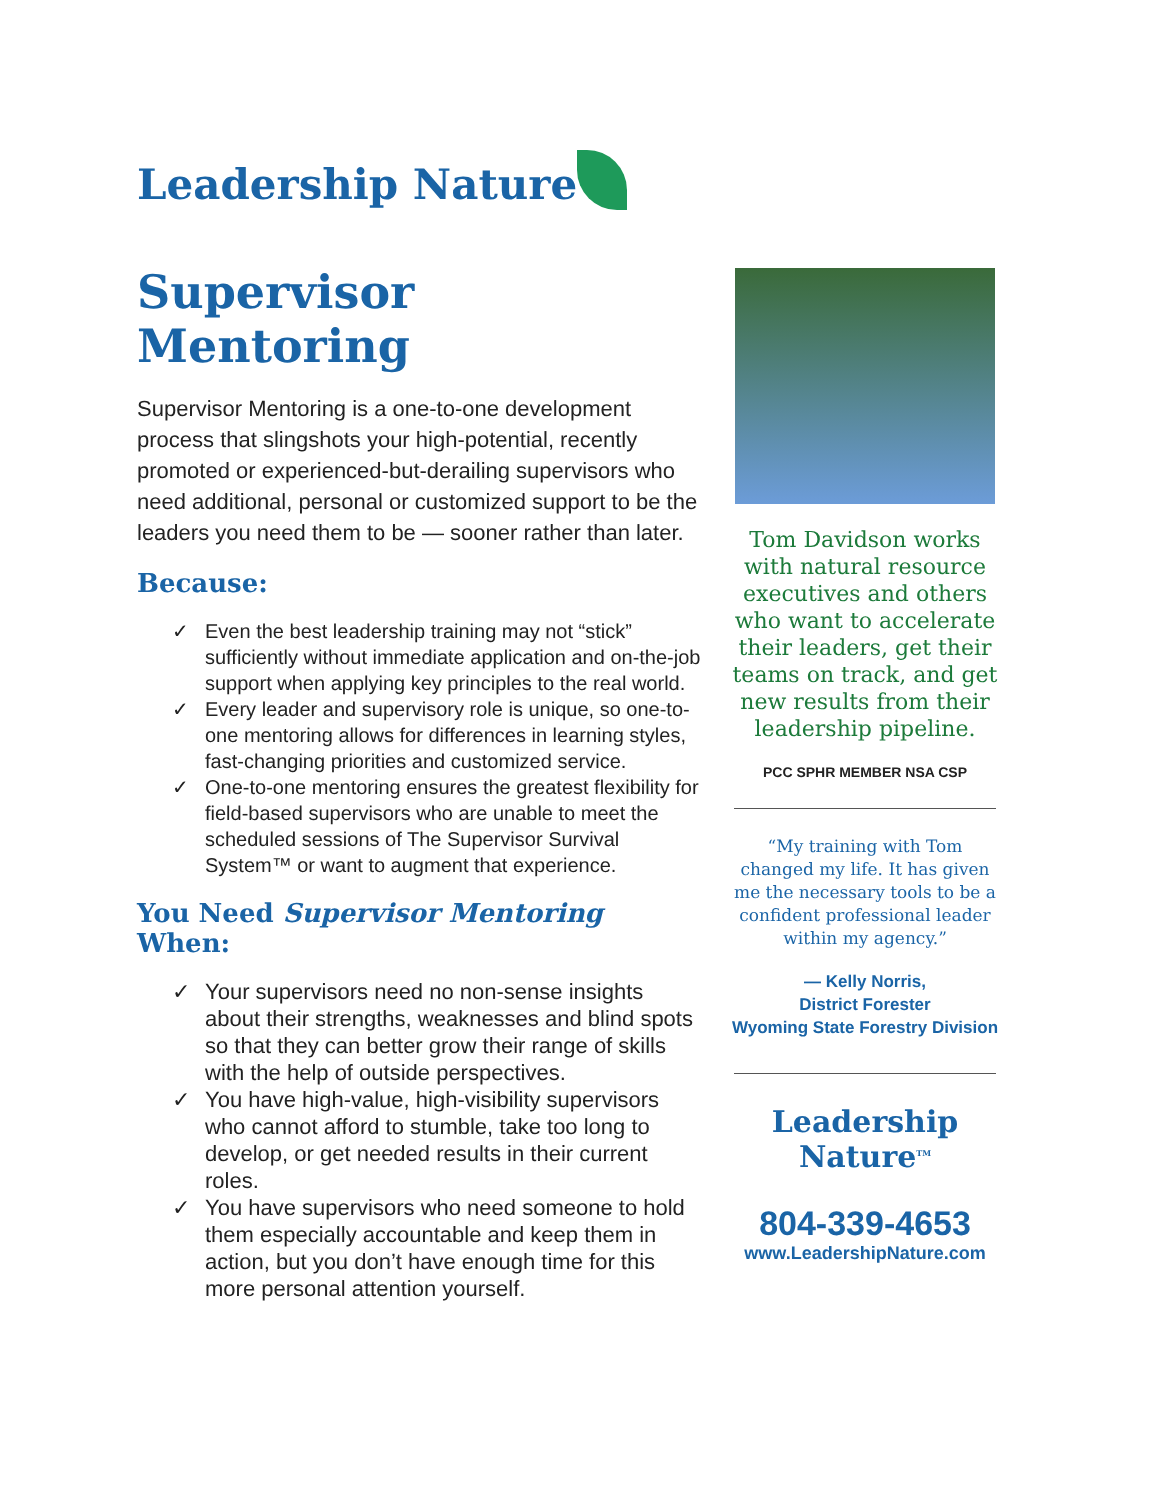Leadership Nature
Supervisor Mentoring
Supervisor Mentoring is a one-to-one development process that slingshots your high-potential, recently promoted or experienced-but-derailing supervisors who need additional, personal or customized support to be the leaders you need them to be — sooner rather than later.
Because:
✓ Even the best leadership training may not “stick” sufficiently without immediate application and on-the-job support when applying key principles to the real world.
✓ Every leader and supervisory role is unique, so one-to-one mentoring allows for differences in learning styles, fast-changing priorities and customized service.
✓ One-to-one mentoring ensures the greatest flexibility for field-based supervisors who are unable to meet the scheduled sessions of The Supervisor Survival System™ or want to augment that experience.
You Need Supervisor Mentoring When:
✓ Your supervisors need no non-sense insights about their strengths, weaknesses and blind spots so that they can better grow their range of skills with the help of outside perspectives.
✓ You have high-value, high-visibility supervisors who cannot afford to stumble, take too long to develop, or get needed results in their current roles.
✓ You have supervisors who need someone to hold them especially accountable and keep them in action, but you don’t have enough time for this more personal attention yourself.
Tom Davidson works with natural resource executives and others who want to accelerate their leaders, get their teams on track, and get new results from their leadership pipeline.
PCC SPHR MEMBER NSA CSP
“My training with Tom changed my life. It has given me the necessary tools to be a confident professional leader within my agency.”
— Kelly Norris,
District Forester
Wyoming State Forestry Division
Leadership
Nature<sup>TM</sup>
804-339-4653
www.LeadershipNature.com